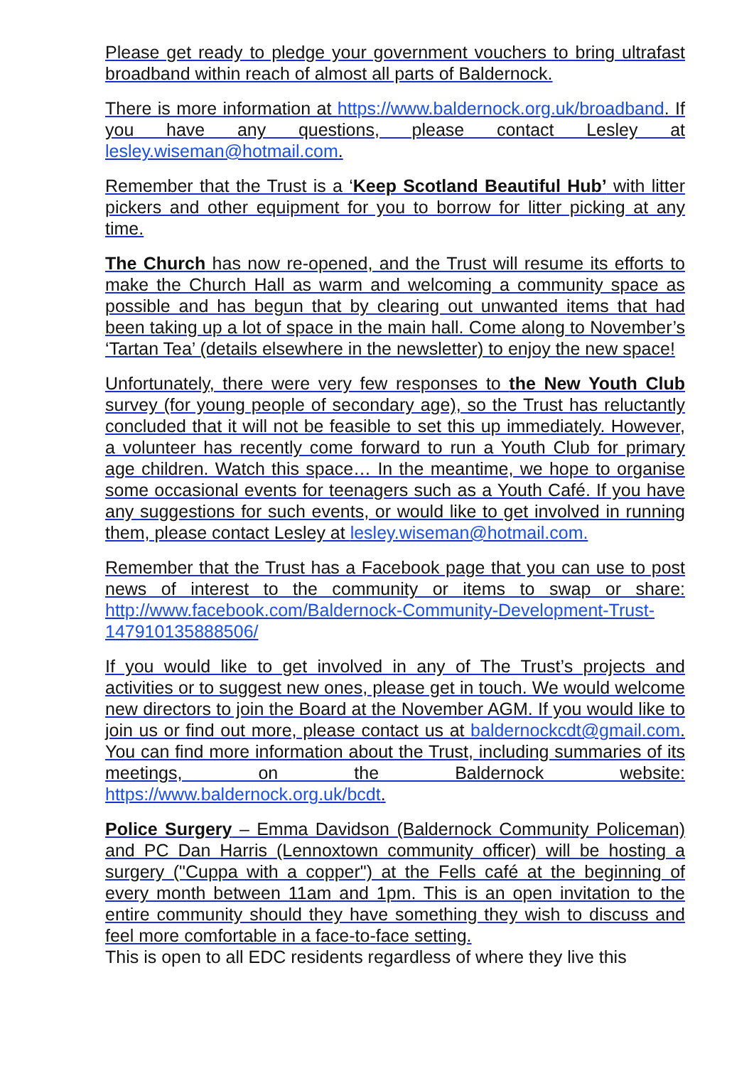Please get ready to pledge your government vouchers to bring ultrafast broadband within reach of almost all parts of Baldernock.
There is more information at https://www.baldernock.org.uk/broadband. If you have any questions, please contact Lesley at lesley.wiseman@hotmail.com.
Remember that the Trust is a ‘Keep Scotland Beautiful Hub’ with litter pickers and other equipment for you to borrow for litter picking at any time.
The Church has now re-opened, and the Trust will resume its efforts to make the Church Hall as warm and welcoming a community space as possible and has begun that by clearing out unwanted items that had been taking up a lot of space in the main hall. Come along to November’s ‘Tartan Tea’ (details elsewhere in the newsletter) to enjoy the new space!
Unfortunately, there were very few responses to the New Youth Club survey (for young people of secondary age), so the Trust has reluctantly concluded that it will not be feasible to set this up immediately. However, a volunteer has recently come forward to run a Youth Club for primary age children. Watch this space… In the meantime, we hope to organise some occasional events for teenagers such as a Youth Café. If you have any suggestions for such events, or would like to get involved in running them, please contact Lesley at lesley.wiseman@hotmail.com.
Remember that the Trust has a Facebook page that you can use to post news of interest to the community or items to swap or share: http://www.facebook.com/Baldernock-Community-Development-Trust-147910135888506/
If you would like to get involved in any of The Trust’s projects and activities or to suggest new ones, please get in touch. We would welcome new directors to join the Board at the November AGM. If you would like to join us or find out more, please contact us at baldernockcdt@gmail.com. You can find more information about the Trust, including summaries of its meetings, on the Baldernock website: https://www.baldernock.org.uk/bcdt.
Police Surgery – Emma Davidson (Baldernock Community Policeman) and PC Dan Harris (Lennoxtown community officer) will be hosting a surgery ("Cuppa with a copper") at the Fells café at the beginning of every month between 11am and 1pm. This is an open invitation to the entire community should they have something they wish to discuss and feel more comfortable in a face-to-face setting.
This is open to all EDC residents regardless of where they live this